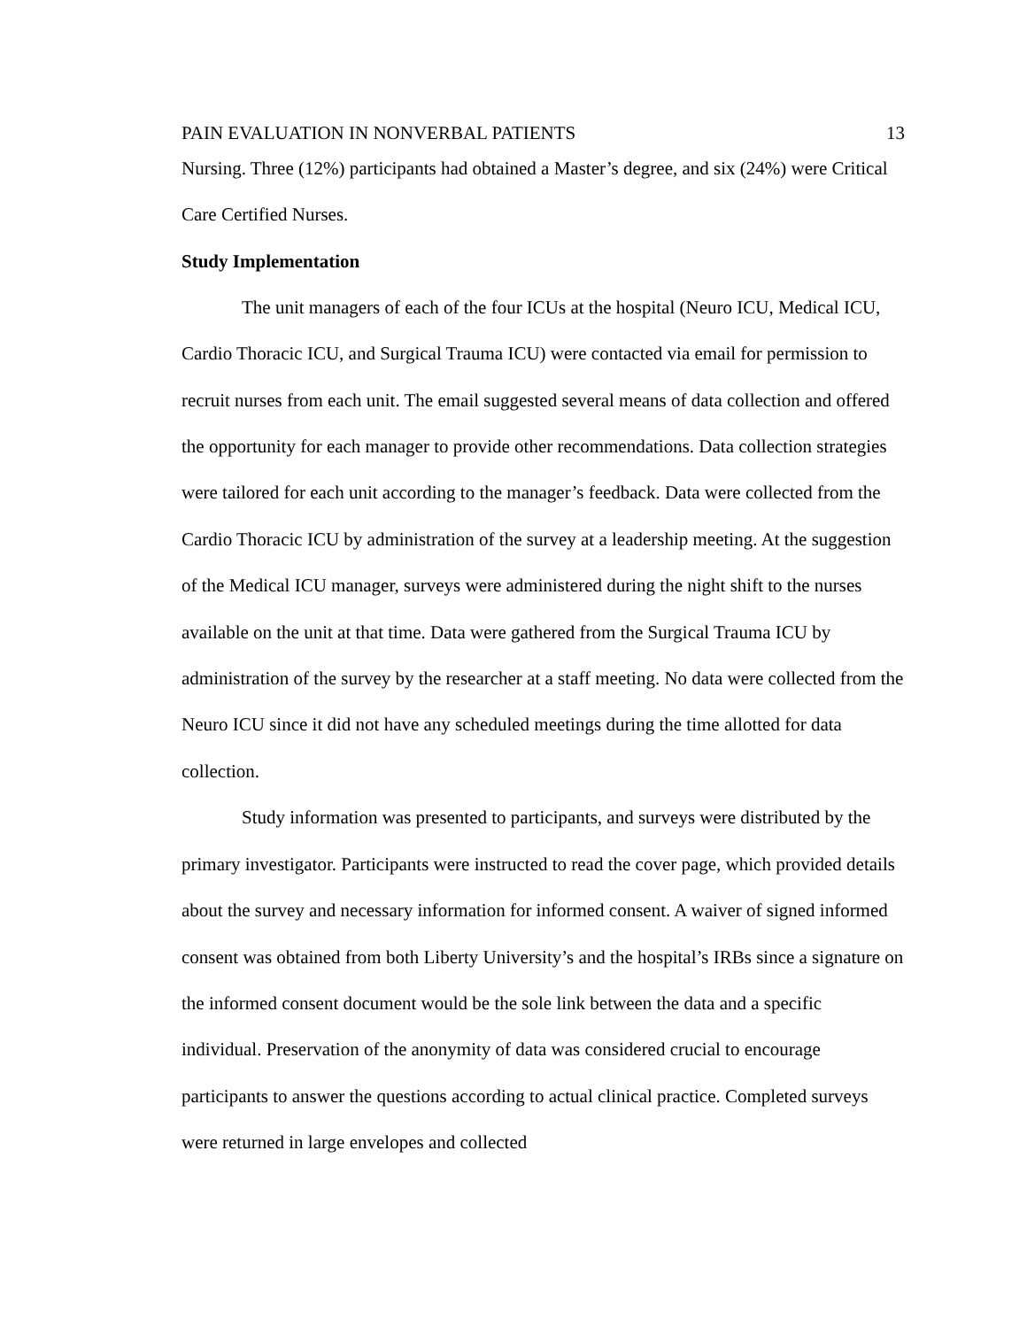PAIN EVALUATION IN NONVERBAL PATIENTS 13
Nursing. Three (12%) participants had obtained a Master’s degree, and six (24%) were Critical Care Certified Nurses.
Study Implementation
The unit managers of each of the four ICUs at the hospital (Neuro ICU, Medical ICU, Cardio Thoracic ICU, and Surgical Trauma ICU) were contacted via email for permission to recruit nurses from each unit. The email suggested several means of data collection and offered the opportunity for each manager to provide other recommendations. Data collection strategies were tailored for each unit according to the manager’s feedback. Data were collected from the Cardio Thoracic ICU by administration of the survey at a leadership meeting. At the suggestion of the Medical ICU manager, surveys were administered during the night shift to the nurses available on the unit at that time. Data were gathered from the Surgical Trauma ICU by administration of the survey by the researcher at a staff meeting. No data were collected from the Neuro ICU since it did not have any scheduled meetings during the time allotted for data collection.
Study information was presented to participants, and surveys were distributed by the primary investigator. Participants were instructed to read the cover page, which provided details about the survey and necessary information for informed consent. A waiver of signed informed consent was obtained from both Liberty University’s and the hospital’s IRBs since a signature on the informed consent document would be the sole link between the data and a specific individual. Preservation of the anonymity of data was considered crucial to encourage participants to answer the questions according to actual clinical practice. Completed surveys were returned in large envelopes and collected